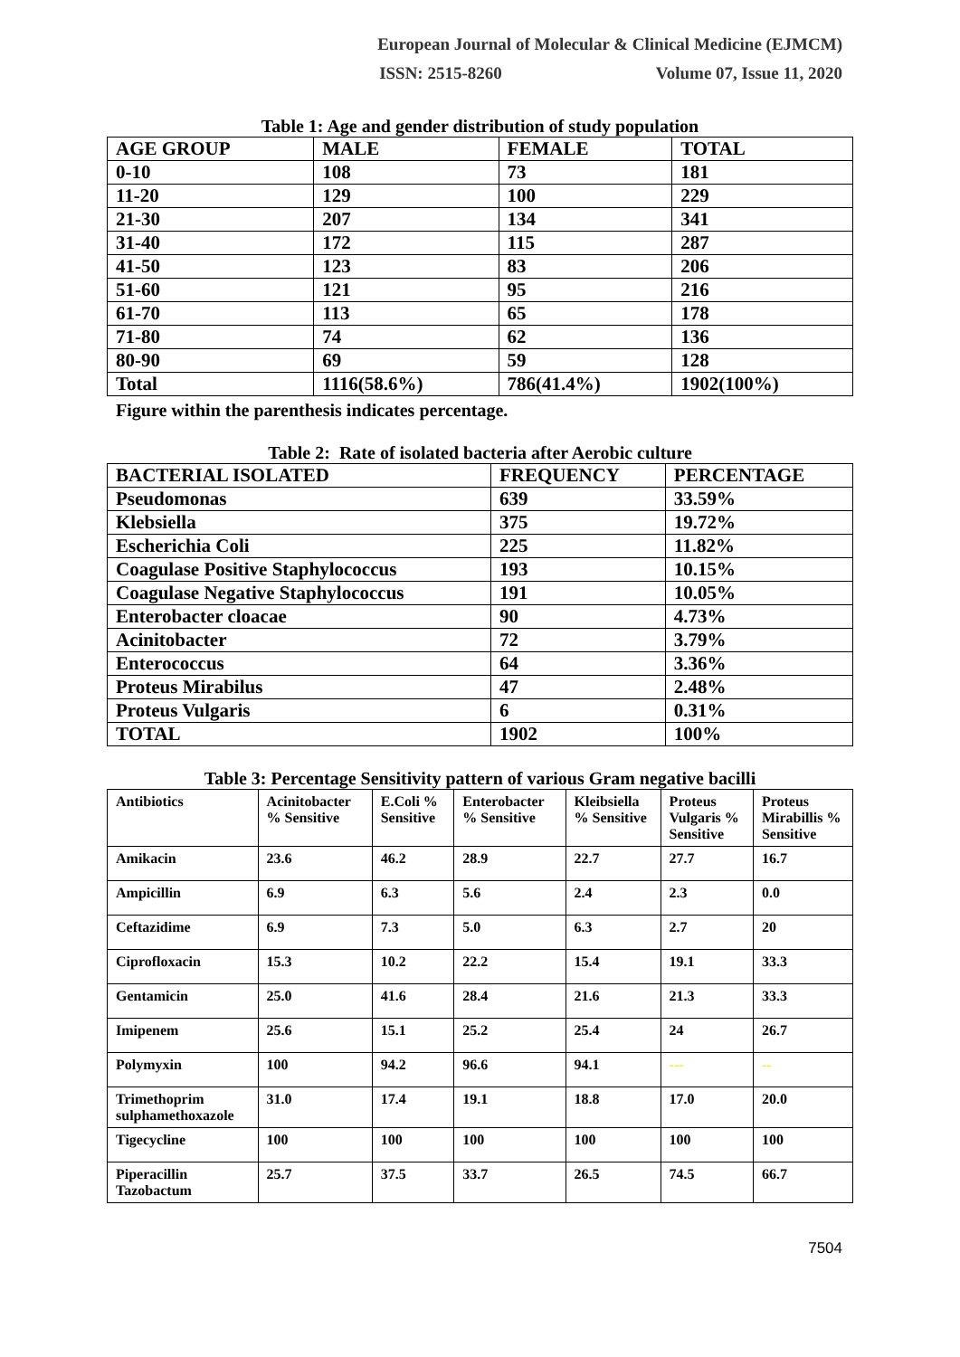European Journal of Molecular & Clinical Medicine (EJMCM)
ISSN: 2515-8260 Volume 07, Issue 11, 2020
Table 1: Age and gender distribution of study population
| AGE GROUP | MALE | FEMALE | TOTAL |
| --- | --- | --- | --- |
| 0-10 | 108 | 73 | 181 |
| 11-20 | 129 | 100 | 229 |
| 21-30 | 207 | 134 | 341 |
| 31-40 | 172 | 115 | 287 |
| 41-50 | 123 | 83 | 206 |
| 51-60 | 121 | 95 | 216 |
| 61-70 | 113 | 65 | 178 |
| 71-80 | 74 | 62 | 136 |
| 80-90 | 69 | 59 | 128 |
| Total | 1116(58.6%) | 786(41.4%) | 1902(100%) |
Figure within the parenthesis indicates percentage.
Table 2: Rate of isolated bacteria after Aerobic culture
| BACTERIAL ISOLATED | FREQUENCY | PERCENTAGE |
| --- | --- | --- |
| Pseudomonas | 639 | 33.59% |
| Klebsiella | 375 | 19.72% |
| Escherichia Coli | 225 | 11.82% |
| Coagulase Positive Staphylococcus | 193 | 10.15% |
| Coagulase Negative Staphylococcus | 191 | 10.05% |
| Enterobacter cloacae | 90 | 4.73% |
| Acinitobacter | 72 | 3.79% |
| Enterococcus | 64 | 3.36% |
| Proteus Mirabilus | 47 | 2.48% |
| Proteus Vulgaris | 6 | 0.31% |
| TOTAL | 1902 | 100% |
Table 3: Percentage Sensitivity pattern of various Gram negative bacilli
| Antibiotics | Acinitobacter % Sensitive | E.Coli % Sensitive | Enterobacter % Sensitive | Kleibsiella % Sensitive | Proteus Vulgaris % Sensitive | Proteus Mirabillis % Sensitive |
| --- | --- | --- | --- | --- | --- | --- |
| Amikacin | 23.6 | 46.2 | 28.9 | 22.7 | 27.7 | 16.7 |
| Ampicillin | 6.9 | 6.3 | 5.6 | 2.4 | 2.3 | 0.0 |
| Ceftazidime | 6.9 | 7.3 | 5.0 | 6.3 | 2.7 | 20 |
| Ciprofloxacin | 15.3 | 10.2 | 22.2 | 15.4 | 19.1 | 33.3 |
| Gentamicin | 25.0 | 41.6 | 28.4 | 21.6 | 21.3 | 33.3 |
| Imipenem | 25.6 | 15.1 | 25.2 | 25.4 | 24 | 26.7 |
| Polymyxin | 100 | 94.2 | 96.6 | 94.1 | --- | -- |
| Trimethoprim sulphamethoxazole | 31.0 | 17.4 | 19.1 | 18.8 | 17.0 | 20.0 |
| Tigecycline | 100 | 100 | 100 | 100 | 100 | 100 |
| Piperacillin Tazobactum | 25.7 | 37.5 | 33.7 | 26.5 | 74.5 | 66.7 |
7504